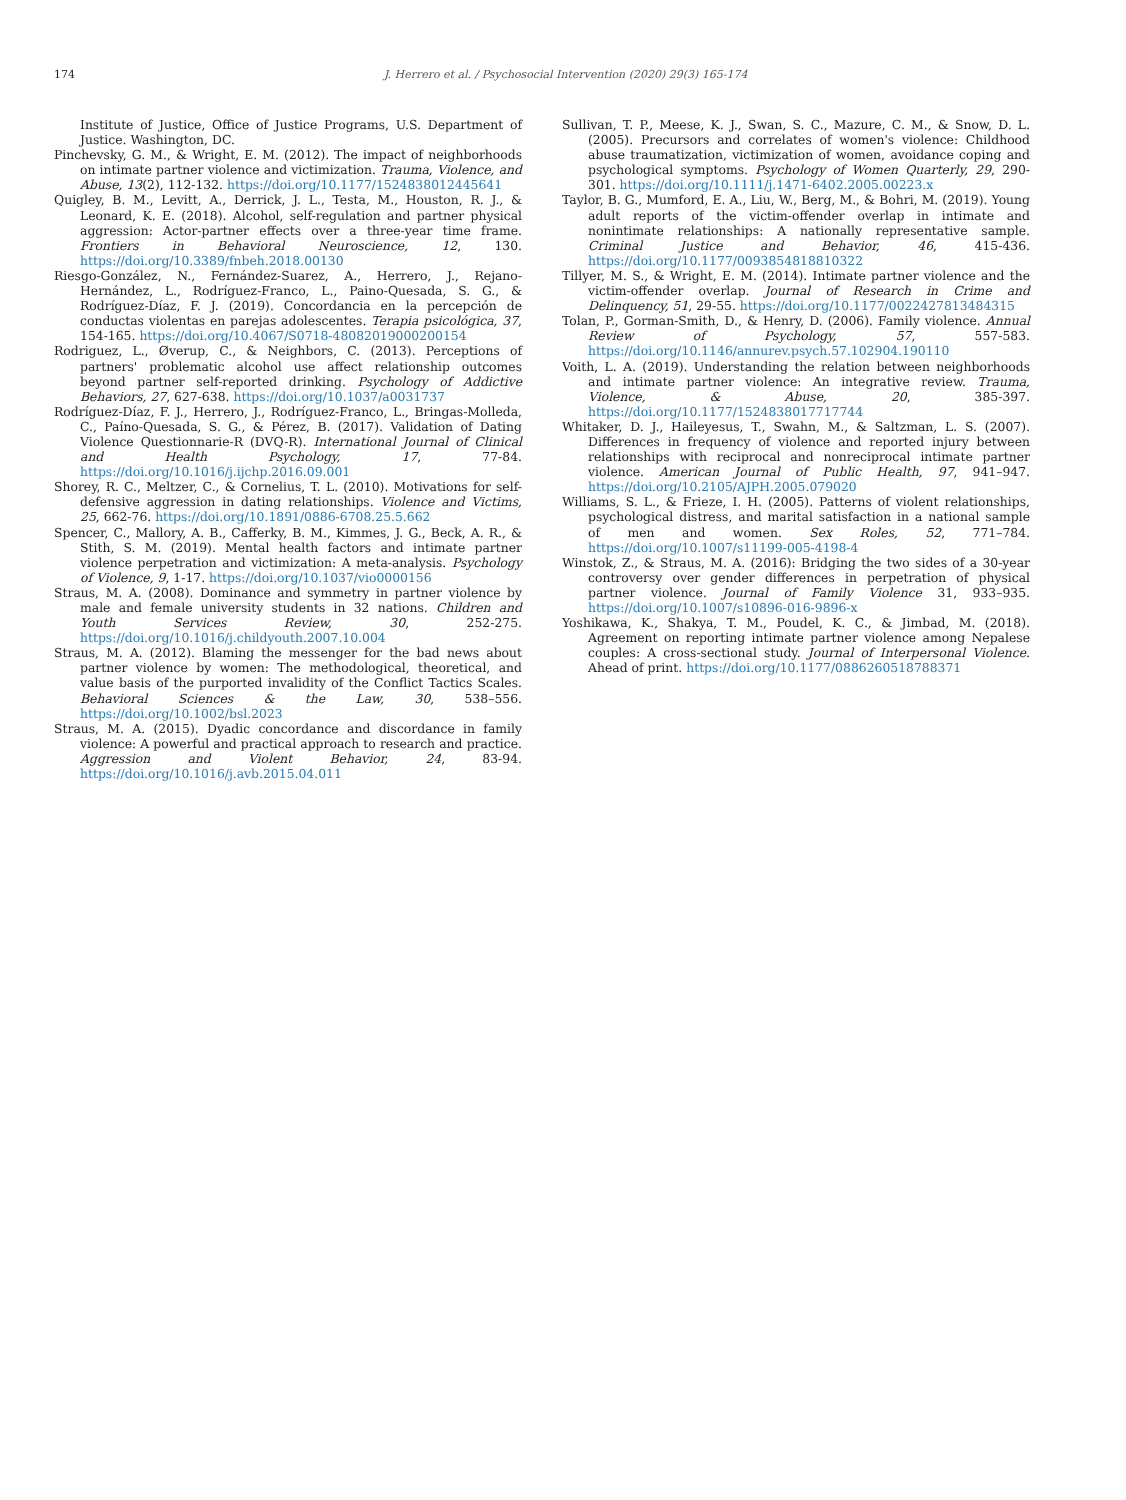174 J. Herrero et al. / Psychosocial Intervention (2020) 29(3) 165-174
Institute of Justice, Office of Justice Programs, U.S. Department of Justice. Washington, DC.
Pinchevsky, G. M., & Wright, E. M. (2012). The impact of neighborhoods on intimate partner violence and victimization. Trauma, Violence, and Abuse, 13(2), 112-132. https://doi.org/10.1177/1524838012445641
Quigley, B. M., Levitt, A., Derrick, J. L., Testa, M., Houston, R. J., & Leonard, K. E. (2018). Alcohol, self-regulation and partner physical aggression: Actor-partner effects over a three-year time frame. Frontiers in Behavioral Neuroscience, 12, 130. https://doi.org/10.3389/fnbeh.2018.00130
Riesgo-González, N., Fernández-Suarez, A., Herrero, J., Rejano-Hernández, L., Rodríguez-Franco, L., Paino-Quesada, S. G., & Rodríguez-Díaz, F. J. (2019). Concordancia en la percepción de conductas violentas en parejas adolescentes. Terapia psicológica, 37, 154-165. https://doi.org/10.4067/S0718-48082019000200154
Rodriguez, L., Øverup, C., & Neighbors, C. (2013). Perceptions of partners' problematic alcohol use affect relationship outcomes beyond partner self-reported drinking. Psychology of Addictive Behaviors, 27, 627-638. https://doi.org/10.1037/a0031737
Rodríguez-Díaz, F. J., Herrero, J., Rodríguez-Franco, L., Bringas-Molleda, C., Paíno-Quesada, S. G., & Pérez, B. (2017). Validation of Dating Violence Questionnarie-R (DVQ-R). International Journal of Clinical and Health Psychology, 17, 77-84. https://doi.org/10.1016/j.ijchp.2016.09.001
Shorey, R. C., Meltzer, C., & Cornelius, T. L. (2010). Motivations for self-defensive aggression in dating relationships. Violence and Victims, 25, 662-76. https://doi.org/10.1891/0886-6708.25.5.662
Spencer, C., Mallory, A. B., Cafferky, B. M., Kimmes, J. G., Beck, A. R., & Stith, S. M. (2019). Mental health factors and intimate partner violence perpetration and victimization: A meta-analysis. Psychology of Violence, 9, 1-17. https://doi.org/10.1037/vio0000156
Straus, M. A. (2008). Dominance and symmetry in partner violence by male and female university students in 32 nations. Children and Youth Services Review, 30, 252-275. https://doi.org/10.1016/j.childyouth.2007.10.004
Straus, M. A. (2012). Blaming the messenger for the bad news about partner violence by women: The methodological, theoretical, and value basis of the purported invalidity of the Conflict Tactics Scales. Behavioral Sciences & the Law, 30, 538–556. https://doi.org/10.1002/bsl.2023
Straus, M. A. (2015). Dyadic concordance and discordance in family violence: A powerful and practical approach to research and practice. Aggression and Violent Behavior, 24, 83-94. https://doi.org/10.1016/j.avb.2015.04.011
Sullivan, T. P., Meese, K. J., Swan, S. C., Mazure, C. M., & Snow, D. L. (2005). Precursors and correlates of women's violence: Childhood abuse traumatization, victimization of women, avoidance coping and psychological symptoms. Psychology of Women Quarterly, 29, 290-301. https://doi.org/10.1111/j.1471-6402.2005.00223.x
Taylor, B. G., Mumford, E. A., Liu, W., Berg, M., & Bohri, M. (2019). Young adult reports of the victim-offender overlap in intimate and nonintimate relationships: A nationally representative sample. Criminal Justice and Behavior, 46, 415-436. https://doi.org/10.1177/0093854818810322
Tillyer, M. S., & Wright, E. M. (2014). Intimate partner violence and the victim-offender overlap. Journal of Research in Crime and Delinquency, 51, 29-55. https://doi.org/10.1177/0022427813484315
Tolan, P., Gorman-Smith, D., & Henry, D. (2006). Family violence. Annual Review of Psychology, 57, 557-583. https://doi.org/10.1146/annurev.psych.57.102904.190110
Voith, L. A. (2019). Understanding the relation between neighborhoods and intimate partner violence: An integrative review. Trauma, Violence, & Abuse, 20, 385-397. https://doi.org/10.1177/1524838017717744
Whitaker, D. J., Haileyesus, T., Swahn, M., & Saltzman, L. S. (2007). Differences in frequency of violence and reported injury between relationships with reciprocal and nonreciprocal intimate partner violence. American Journal of Public Health, 97, 941–947. https://doi.org/10.2105/AJPH.2005.079020
Williams, S. L., & Frieze, I. H. (2005). Patterns of violent relationships, psychological distress, and marital satisfaction in a national sample of men and women. Sex Roles, 52, 771–784. https://doi.org/10.1007/s11199-005-4198-4
Winstok, Z., & Straus, M. A. (2016): Bridging the two sides of a 30-year controversy over gender differences in perpetration of physical partner violence. Journal of Family Violence 31, 933–935. https://doi.org/10.1007/s10896-016-9896-x
Yoshikawa, K., Shakya, T. M., Poudel, K. C., & Jimbad, M. (2018). Agreement on reporting intimate partner violence among Nepalese couples: A cross-sectional study. Journal of Interpersonal Violence. Ahead of print. https://doi.org/10.1177/0886260518788371